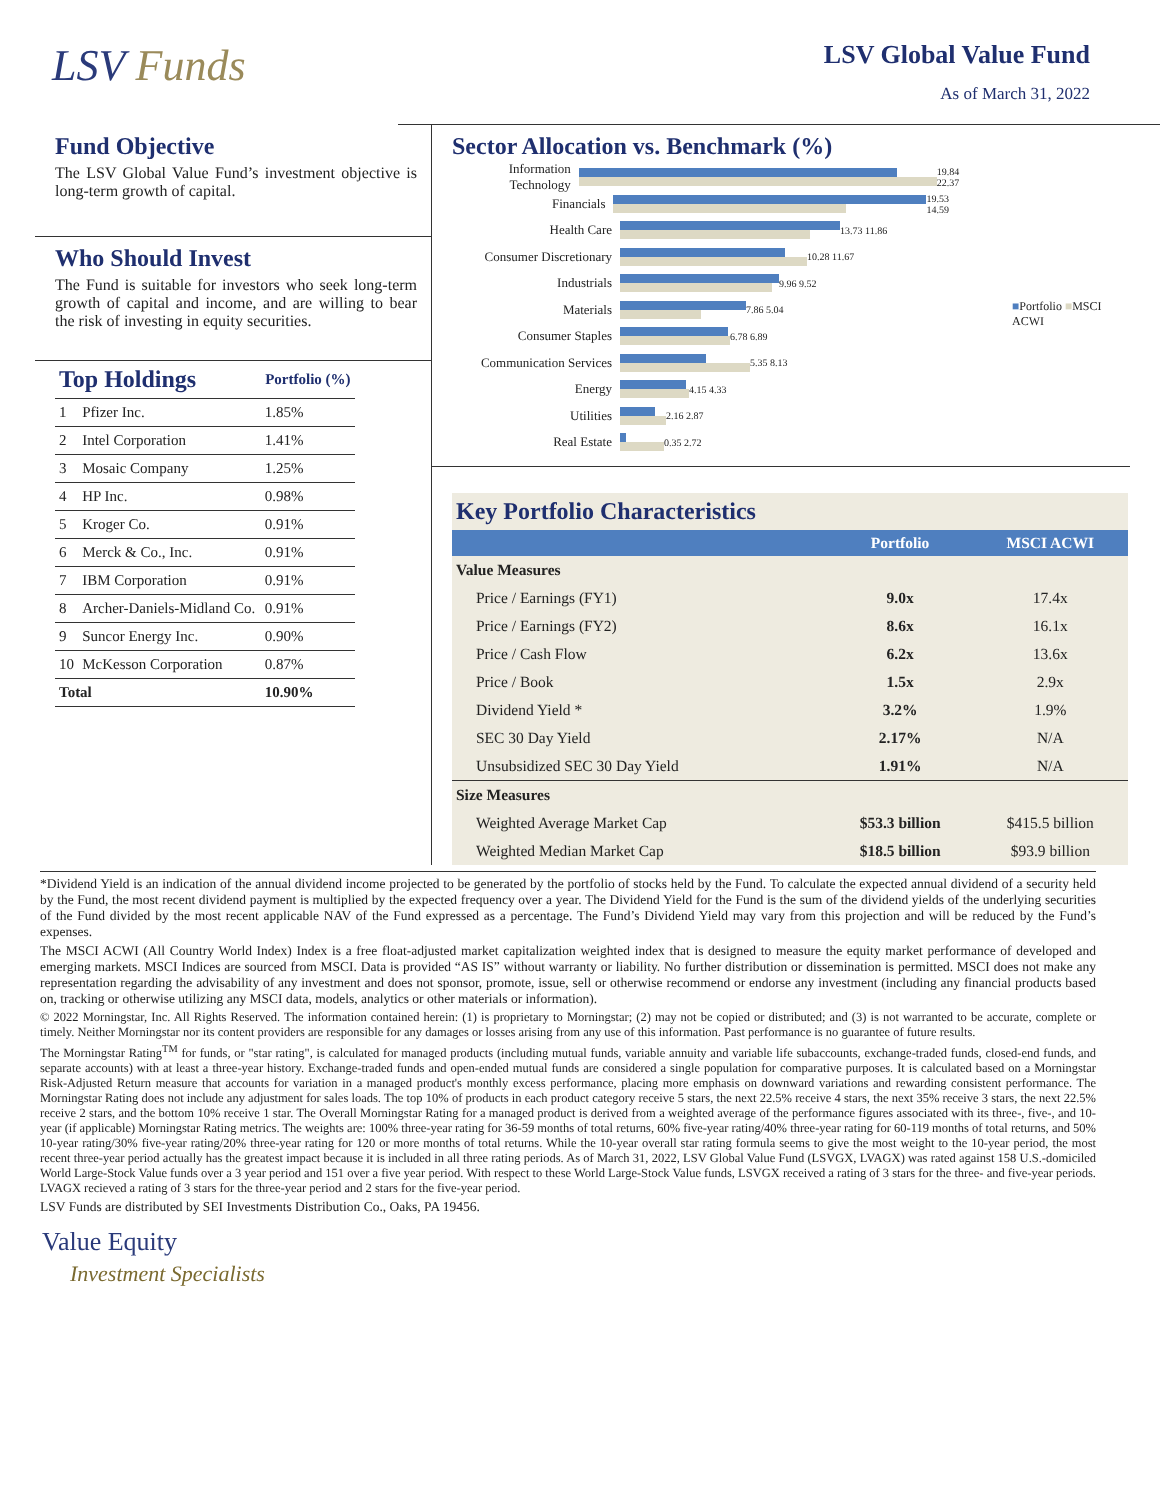LSV Funds
LSV Global Value Fund
As of March 31, 2022
Fund Objective
The LSV Global Value Fund’s investment objective is long-term growth of capital.
Who Should Invest
The Fund is suitable for investors who seek long-term growth of capital and income, and are willing to bear the risk of investing in equity securities.
| Top Holdings | | Portfolio (%) |
| 1 | Pfizer Inc. | 1.85% |
| 2 | Intel Corporation | 1.41% |
| 3 | Mosaic Company | 1.25% |
| 4 | HP Inc. | 0.98% |
| 5 | Kroger Co. | 0.91% |
| 6 | Merck & Co., Inc. | 0.91% |
| 7 | IBM Corporation | 0.91% |
| 8 | Archer-Daniels-Midland Co. | 0.91% |
| 9 | Suncor Energy Inc. | 0.90% |
| 10 | McKesson Corporation | 0.87% |
| Total | | 10.90% |
Sector Allocation vs. Benchmark (%)
Information Technology
19.84 22.37
Financials
19.53 14.59
Health Care
13.73 11.86
Consumer Discretionary
10.28 11.67
Industrials
9.96 9.52
Materials
7.86 5.04
Consumer Staples
6.78 6.89
Communication Services
5.35 8.13
Energy
4.15 4.33
Utilities
2.16 2.87
Real Estate
0.35 2.72
■Portfolio ■MSCI ACWI
| Key Portfolio Characteristics | | |
| | Portfolio | MSCI ACWI |
| Value Measures | | |
| Price / Earnings (FY1) | 9.0x | 17.4x |
| Price / Earnings (FY2) | 8.6x | 16.1x |
| Price / Cash Flow | 6.2x | 13.6x |
| Price / Book | 1.5x | 2.9x |
| Dividend Yield * | 3.2% | 1.9% |
| SEC 30 Day Yield | 2.17% | N/A |
| Unsubsidized SEC 30 Day Yield | 1.91% | N/A |
| Size Measures | | |
| Weighted Average Market Cap | $53.3 billion | $415.5 billion |
| Weighted Median Market Cap | $18.5 billion | $93.9 billion |
*Dividend Yield is an indication of the annual dividend income projected to be generated by the portfolio of stocks held by the Fund. To calculate the expected annual dividend of a security held by the Fund, the most recent dividend payment is multiplied by the expected frequency over a year. The Dividend Yield for the Fund is the sum of the dividend yields of the underlying securities of the Fund divided by the most recent applicable NAV of the Fund expressed as a percentage. The Fund’s Dividend Yield may vary from this projection and will be reduced by the Fund’s expenses.
The MSCI ACWI (All Country World Index) Index is a free float-adjusted market capitalization weighted index that is designed to measure the equity market performance of developed and emerging markets. MSCI Indices are sourced from MSCI. Data is provided “AS IS” without warranty or liability. No further distribution or dissemination is permitted. MSCI does not make any representation regarding the advisability of any investment and does not sponsor, promote, issue, sell or otherwise recommend or endorse any investment (including any financial products based on, tracking or otherwise utilizing any MSCI data, models, analytics or other materials or information).
© 2022 Morningstar, Inc. All Rights Reserved. The information contained herein: (1) is proprietary to Morningstar; (2) may not be copied or distributed; and (3) is not warranted to be accurate, complete or timely. Neither Morningstar nor its content providers are responsible for any damages or losses arising from any use of this information. Past performance is no guarantee of future results.
The Morningstar Rating<sup>TM</sup> for funds, or "star rating", is calculated for managed products (including mutual funds, variable annuity and variable life subaccounts, exchange-traded funds, closed-end funds, and separate accounts) with at least a three-year history. Exchange-traded funds and open-ended mutual funds are considered a single population for comparative purposes. It is calculated based on a Morningstar Risk-Adjusted Return measure that accounts for variation in a managed product's monthly excess performance, placing more emphasis on downward variations and rewarding consistent performance. The Morningstar Rating does not include any adjustment for sales loads. The top 10% of products in each product category receive 5 stars, the next 22.5% receive 4 stars, the next 35% receive 3 stars, the next 22.5% receive 2 stars, and the bottom 10% receive 1 star. The Overall Morningstar Rating for a managed product is derived from a weighted average of the performance figures associated with its three-, five-, and 10-year (if applicable) Morningstar Rating metrics. The weights are: 100% three-year rating for 36-59 months of total returns, 60% five-year rating/40% three-year rating for 60-119 months of total returns, and 50% 10-year rating/30% five-year rating/20% three-year rating for 120 or more months of total returns. While the 10-year overall star rating formula seems to give the most weight to the 10-year period, the most recent three-year period actually has the greatest impact because it is included in all three rating periods. As of March 31, 2022, LSV Global Value Fund (LSVGX, LVAGX) was rated against 158 U.S.-domiciled World Large-Stock Value funds over a 3 year period and 151 over a five year period. With respect to these World Large-Stock Value funds, LSVGX received a rating of 3 stars for the three- and five-year periods. LVAGX recieved a rating of 3 stars for the three-year period and 2 stars for the five-year period.
LSV Funds are distributed by SEI Investments Distribution Co., Oaks, PA 19456.
Value Equity
Investment Specialists